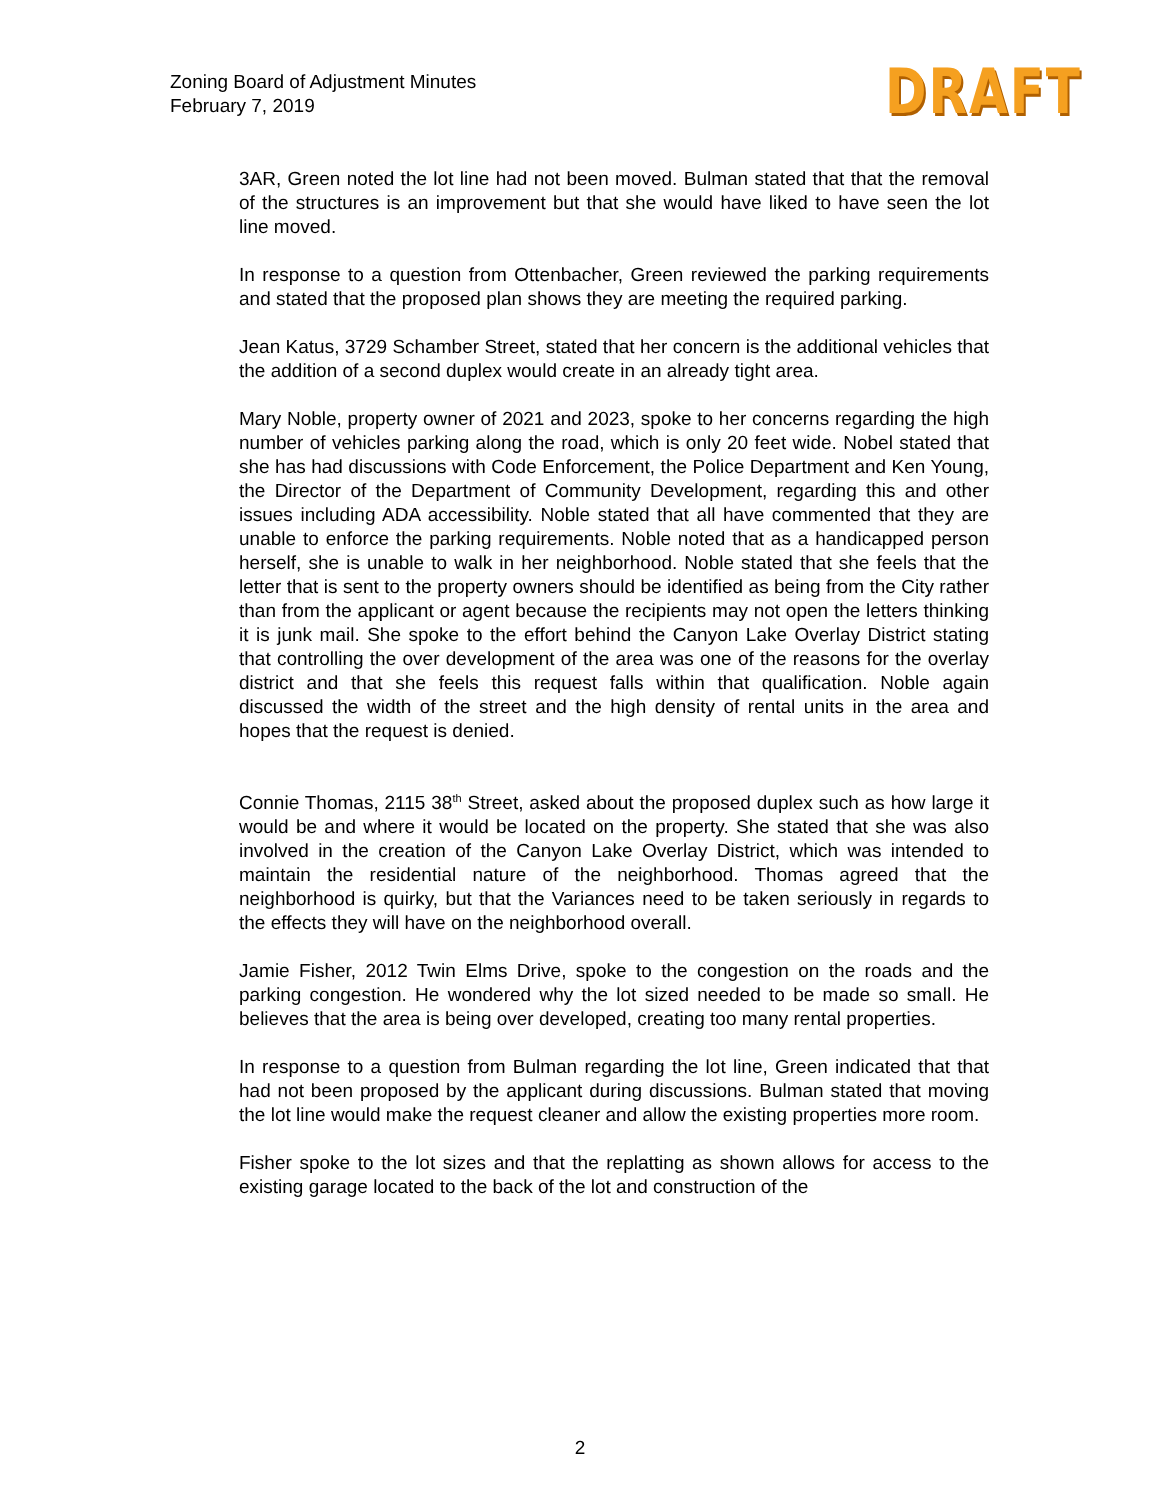Zoning Board of Adjustment Minutes
February 7, 2019
DRAFT
3AR, Green noted the lot line had not been moved. Bulman stated that that the removal of the structures is an improvement but that she would have liked to have seen the lot line moved.
In response to a question from Ottenbacher, Green reviewed the parking requirements and stated that the proposed plan shows they are meeting the required parking.
Jean Katus, 3729 Schamber Street, stated that her concern is the additional vehicles that the addition of a second duplex would create in an already tight area.
Mary Noble, property owner of 2021 and 2023, spoke to her concerns regarding the high number of vehicles parking along the road, which is only 20 feet wide. Nobel stated that she has had discussions with Code Enforcement, the Police Department and Ken Young, the Director of the Department of Community Development, regarding this and other issues including ADA accessibility. Noble stated that all have commented that they are unable to enforce the parking requirements. Noble noted that as a handicapped person herself, she is unable to walk in her neighborhood. Noble stated that she feels that the letter that is sent to the property owners should be identified as being from the City rather than from the applicant or agent because the recipients may not open the letters thinking it is junk mail. She spoke to the effort behind the Canyon Lake Overlay District stating that controlling the over development of the area was one of the reasons for the overlay district and that she feels this request falls within that qualification. Noble again discussed the width of the street and the high density of rental units in the area and hopes that the request is denied.
Connie Thomas, 2115 38<sup>th</sup> Street, asked about the proposed duplex such as how large it would be and where it would be located on the property. She stated that she was also involved in the creation of the Canyon Lake Overlay District, which was intended to maintain the residential nature of the neighborhood. Thomas agreed that the neighborhood is quirky, but that the Variances need to be taken seriously in regards to the effects they will have on the neighborhood overall.
Jamie Fisher, 2012 Twin Elms Drive, spoke to the congestion on the roads and the parking congestion. He wondered why the lot sized needed to be made so small. He believes that the area is being over developed, creating too many rental properties.
In response to a question from Bulman regarding the lot line, Green indicated that that had not been proposed by the applicant during discussions. Bulman stated that moving the lot line would make the request cleaner and allow the existing properties more room.
Fisher spoke to the lot sizes and that the replatting as shown allows for access to the existing garage located to the back of the lot and construction of the
2